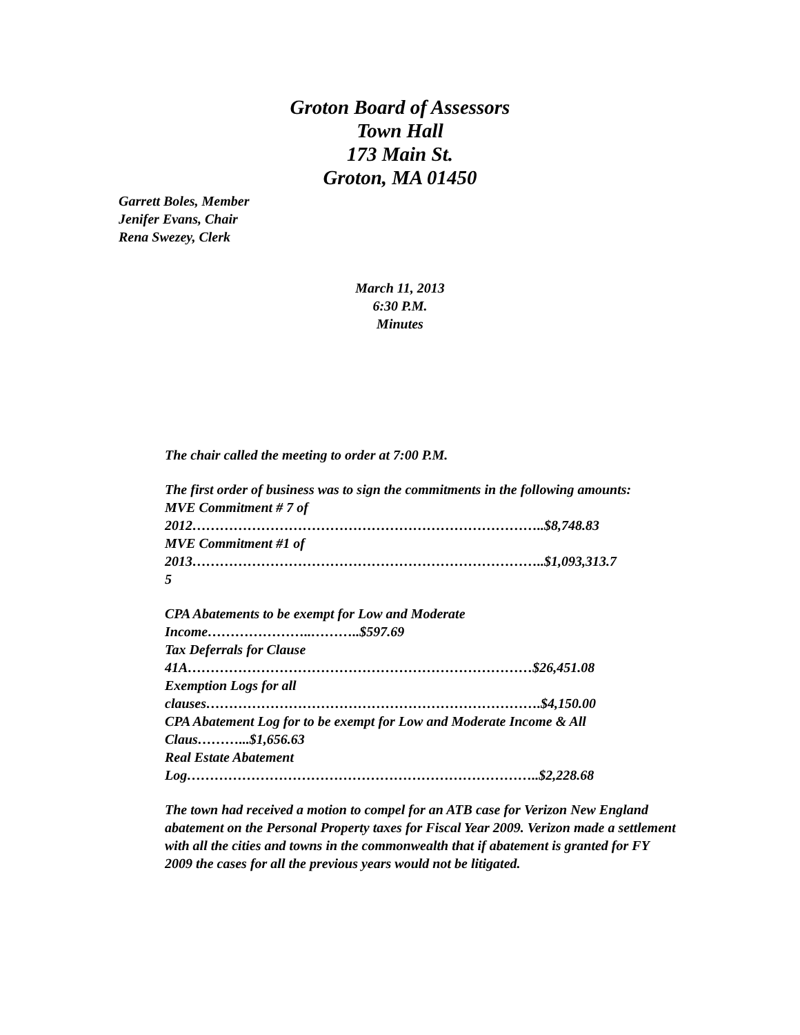Groton Board of Assessors
Town Hall
173 Main St.
Groton, MA 01450
Garrett Boles, Member
Jenifer Evans, Chair
Rena Swezey, Clerk
March 11, 2013
6:30 P.M.
Minutes
The chair called the meeting to order at 7:00 P.M.
The first order of business was to sign the commitments in the following amounts:
MVE Commitment # 7 of
2012…………………………………………………………………..$8,748.83
MVE Commitment #1 of
2013…………………………………………………………………..$1,093,313.7
5
CPA Abatements to be exempt for Low and Moderate
Income…………………..………..$597.69
Tax Deferrals for Clause
41A…………………………………………………………………$26,451.08
Exemption Logs for all
clauses……………………………………………………………….$4,150.00
CPA Abatement Log for to be exempt for Low and Moderate Income & All
Claus………...$1,656.63
Real Estate Abatement
Log…………………………………………………………………..$2,228.68
The town had received a motion to compel for an ATB case for Verizon New England abatement on the Personal Property taxes for Fiscal Year 2009. Verizon made a settlement with all the cities and towns in the commonwealth that if abatement is granted for FY 2009 the cases for all the previous years would not be litigated.